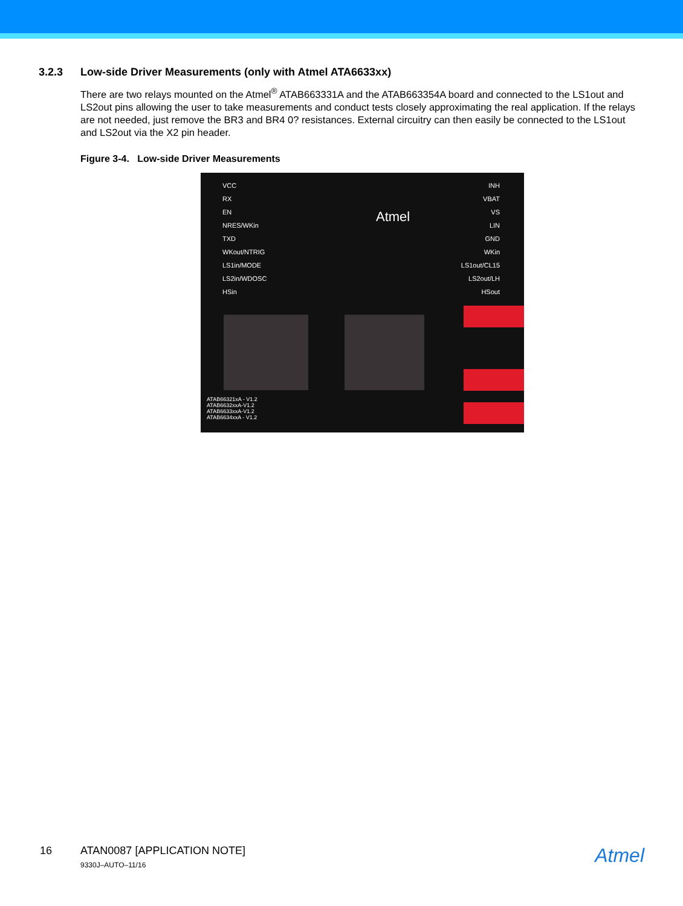3.2.3 Low-side Driver Measurements (only with Atmel ATA6633xx)
There are two relays mounted on the Atmel<sup>®</sup> ATAB663331A and the ATAB663354A board and connected to the LS1out and LS2out pins allowing the user to take measurements and conduct tests closely approximating the real application. If the relays are not needed, just remove the BR3 and BR4 0? resistances. External circuitry can then easily be connected to the LS1out and LS2out via the X2 pin header.
Figure 3-4. Low-side Driver Measurements
VCC
RX
EN
NRES/WKin
TXD
WKout/NTRIG
LS1in/MODE
LS2in/WDOSC
HSin
INH
VBAT
VS
LIN
GND
WKin
LS1out/CL15
LS2out/LH
HSout
Atmel
ATAB66321xA - V1.2
ATAB6632xxA-V1.2
ATAB6633xxA-V1.2
ATAB6634xxA - V1.2
16 ATAN0087 [APPLICATION NOTE]
9330J–AUTO–11/16
Atmel